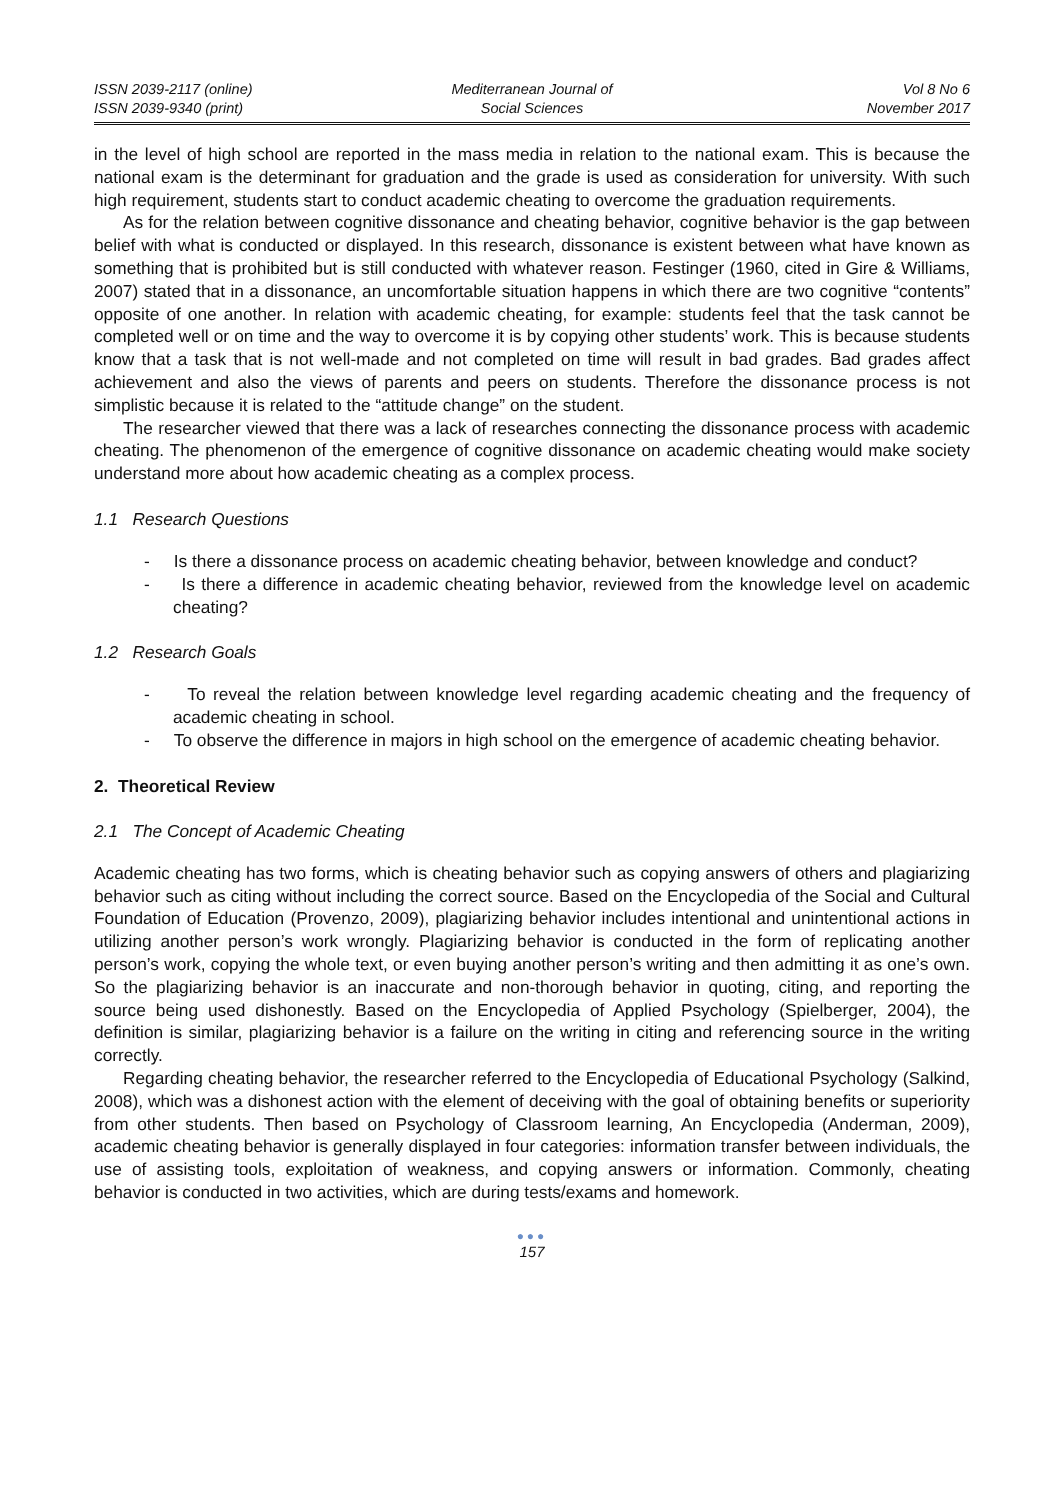ISSN 2039-2117 (online)
ISSN 2039-9340 (print)
Mediterranean Journal of
Social Sciences
Vol 8 No 6
November 2017
in the level of high school are reported in the mass media in relation to the national exam. This is because the national exam is the determinant for graduation and the grade is used as consideration for university. With such high requirement, students start to conduct academic cheating to overcome the graduation requirements.
As for the relation between cognitive dissonance and cheating behavior, cognitive behavior is the gap between belief with what is conducted or displayed. In this research, dissonance is existent between what have known as something that is prohibited but is still conducted with whatever reason. Festinger (1960, cited in Gire & Williams, 2007) stated that in a dissonance, an uncomfortable situation happens in which there are two cognitive “contents” opposite of one another. In relation with academic cheating, for example: students feel that the task cannot be completed well or on time and the way to overcome it is by copying other students’ work. This is because students know that a task that is not well-made and not completed on time will result in bad grades. Bad grades affect achievement and also the views of parents and peers on students. Therefore the dissonance process is not simplistic because it is related to the “attitude change” on the student.
The researcher viewed that there was a lack of researches connecting the dissonance process with academic cheating. The phenomenon of the emergence of cognitive dissonance on academic cheating would make society understand more about how academic cheating as a complex process.
1.1 Research Questions
- Is there a dissonance process on academic cheating behavior, between knowledge and conduct?
- Is there a difference in academic cheating behavior, reviewed from the knowledge level on academic cheating?
1.2 Research Goals
- To reveal the relation between knowledge level regarding academic cheating and the frequency of academic cheating in school.
- To observe the difference in majors in high school on the emergence of academic cheating behavior.
2. Theoretical Review
2.1 The Concept of Academic Cheating
Academic cheating has two forms, which is cheating behavior such as copying answers of others and plagiarizing behavior such as citing without including the correct source. Based on the Encyclopedia of the Social and Cultural Foundation of Education (Provenzo, 2009), plagiarizing behavior includes intentional and unintentional actions in utilizing another person’s work wrongly. Plagiarizing behavior is conducted in the form of replicating another person’s work, copying the whole text, or even buying another person’s writing and then admitting it as one’s own. So the plagiarizing behavior is an inaccurate and non-thorough behavior in quoting, citing, and reporting the source being used dishonestly. Based on the Encyclopedia of Applied Psychology (Spielberger, 2004), the definition is similar, plagiarizing behavior is a failure on the writing in citing and referencing source in the writing correctly.
Regarding cheating behavior, the researcher referred to the Encyclopedia of Educational Psychology (Salkind, 2008), which was a dishonest action with the element of deceiving with the goal of obtaining benefits or superiority from other students. Then based on Psychology of Classroom learning, An Encyclopedia (Anderman, 2009), academic cheating behavior is generally displayed in four categories: information transfer between individuals, the use of assisting tools, exploitation of weakness, and copying answers or information. Commonly, cheating behavior is conducted in two activities, which are during tests/exams and homework.
●●●
157